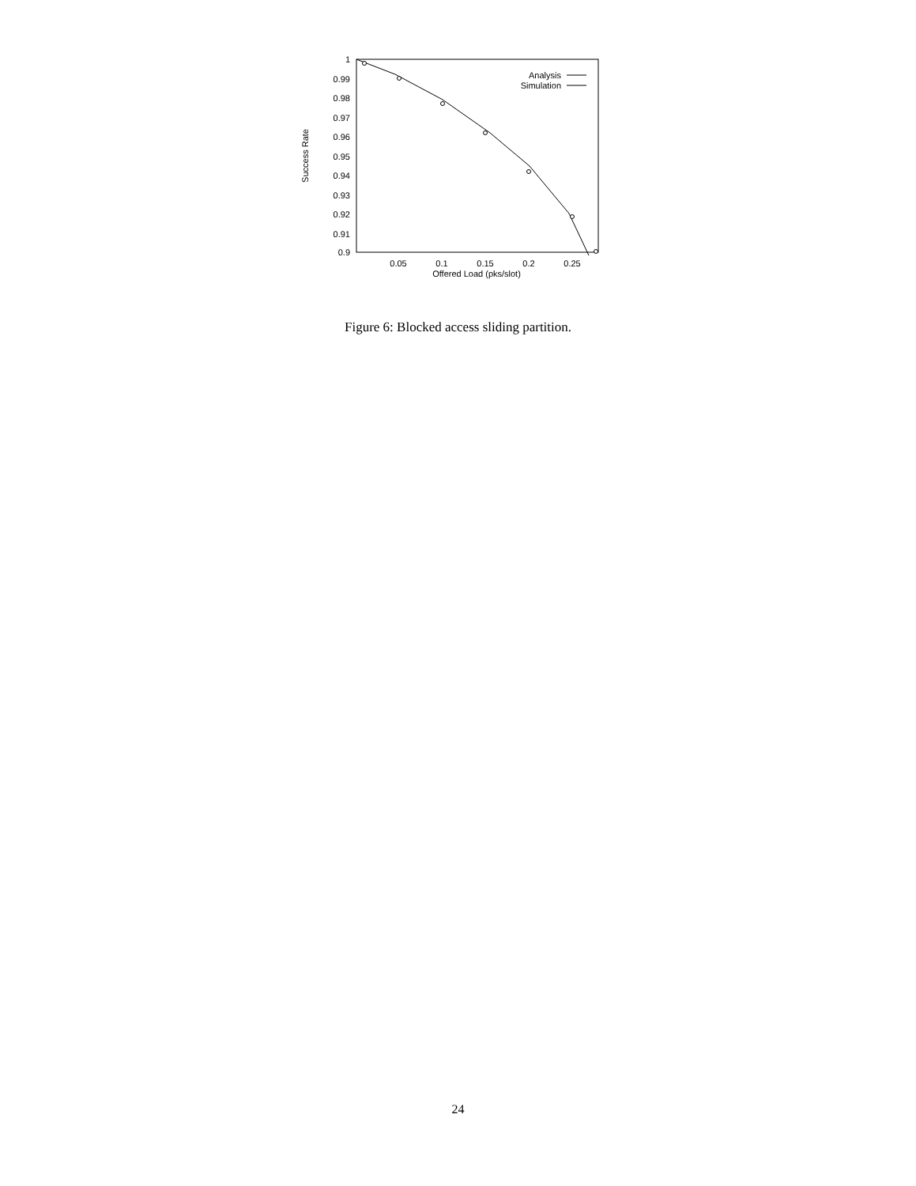1
0.99
0.98
0.97
0.96
0.95
0.94
0.93
0.92
0.91
0.9
0.05
0.1
0.15
0.2
0.25
Offered Load (pks/slot)
Success Rate
Analysis
Simulation
Figure 6: Blocked access sliding partition.
24